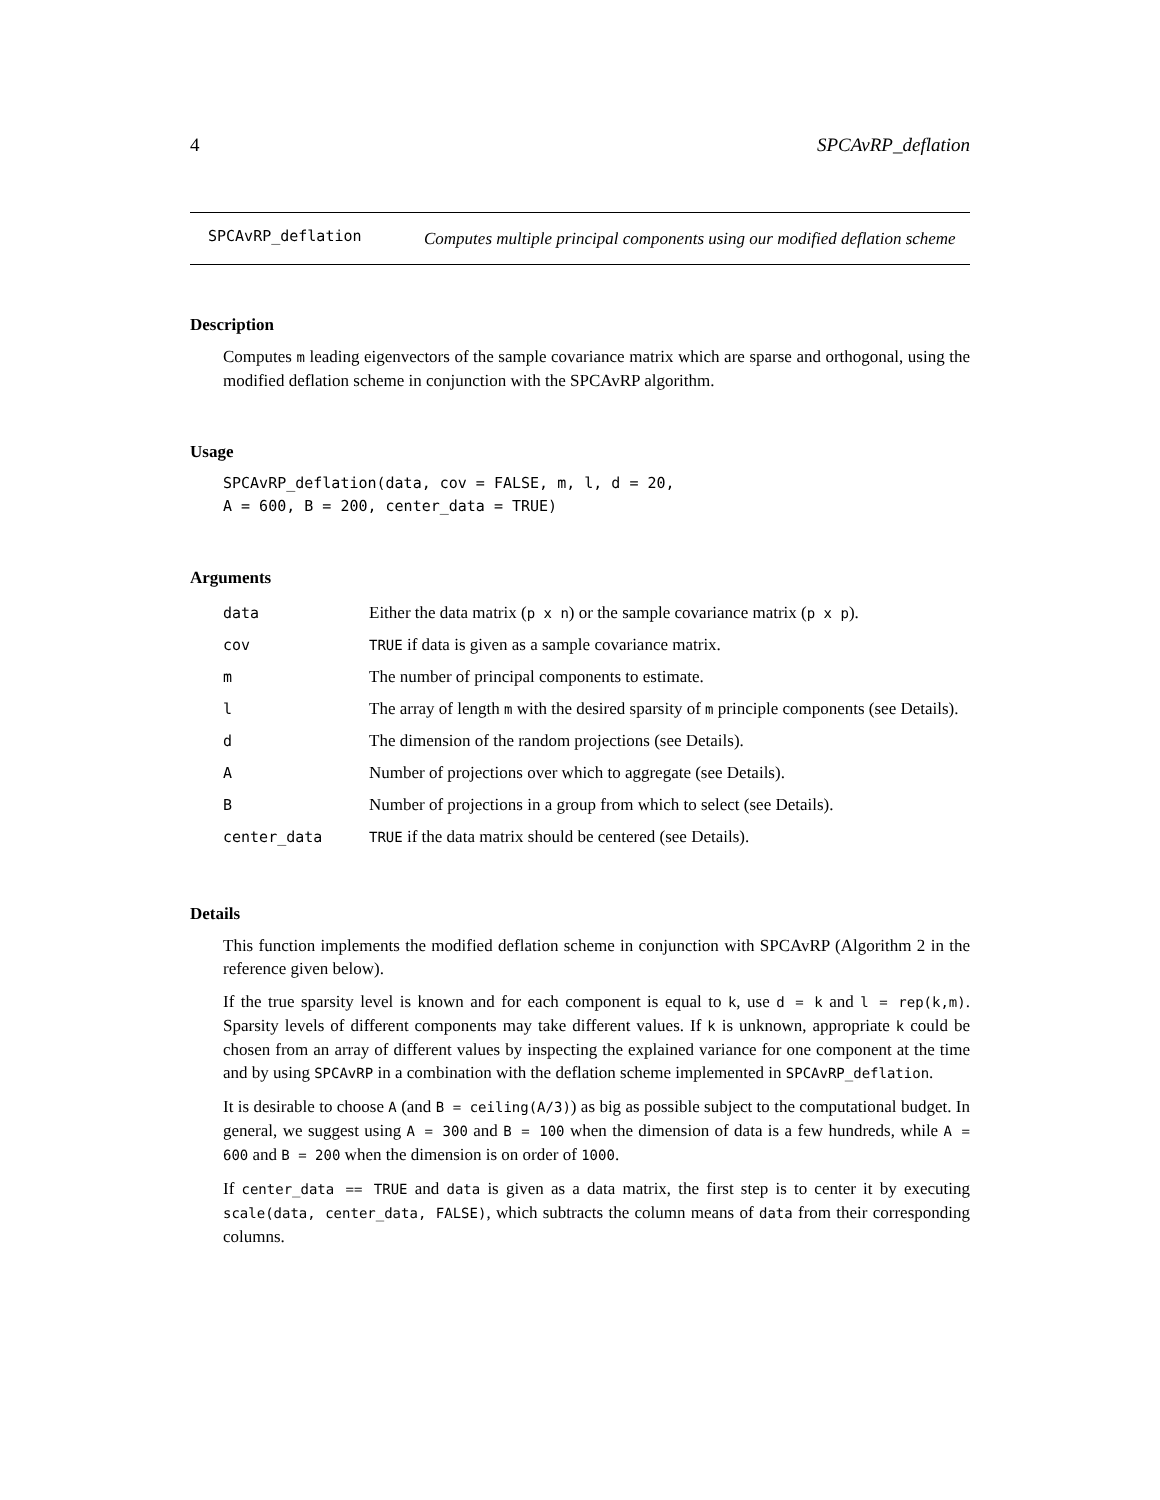4 SPCAvRP_deflation
SPCAvRP_deflation Computes multiple principal components using our modified deflation scheme
Description
Computes m leading eigenvectors of the sample covariance matrix which are sparse and orthogonal, using the modified deflation scheme in conjunction with the SPCAvRP algorithm.
Usage
SPCAvRP_deflation(data, cov = FALSE, m, l, d = 20,
A = 600, B = 200, center_data = TRUE)
Arguments
| data | Either the data matrix ( p x n ) or the sample covariance matrix ( p x p ). |
| cov | TRUE if data is given as a sample covariance matrix. |
| m | The number of principal components to estimate. |
| l | The array of length m with the desired sparsity of m principle components (see Details). |
| d | The dimension of the random projections (see Details). |
| A | Number of projections over which to aggregate (see Details). |
| B | Number of projections in a group from which to select (see Details). |
| center_data | TRUE if the data matrix should be centered (see Details). |
Details
This function implements the modified deflation scheme in conjunction with SPCAvRP (Algorithm 2 in the reference given below).
If the true sparsity level is known and for each component is equal to k, use d = k and l = rep(k,m). Sparsity levels of different components may take different values. If k is unknown, appropriate k could be chosen from an array of different values by inspecting the explained variance for one component at the time and by using SPCAvRP in a combination with the deflation scheme implemented in SPCAvRP_deflation.
It is desirable to choose A (and B = ceiling(A/3)) as big as possible subject to the computational budget. In general, we suggest using A = 300 and B = 100 when the dimension of data is a few hundreds, while A = 600 and B = 200 when the dimension is on order of 1000.
If center_data == TRUE and data is given as a data matrix, the first step is to center it by executing scale(data, center_data, FALSE), which subtracts the column means of data from their corresponding columns.